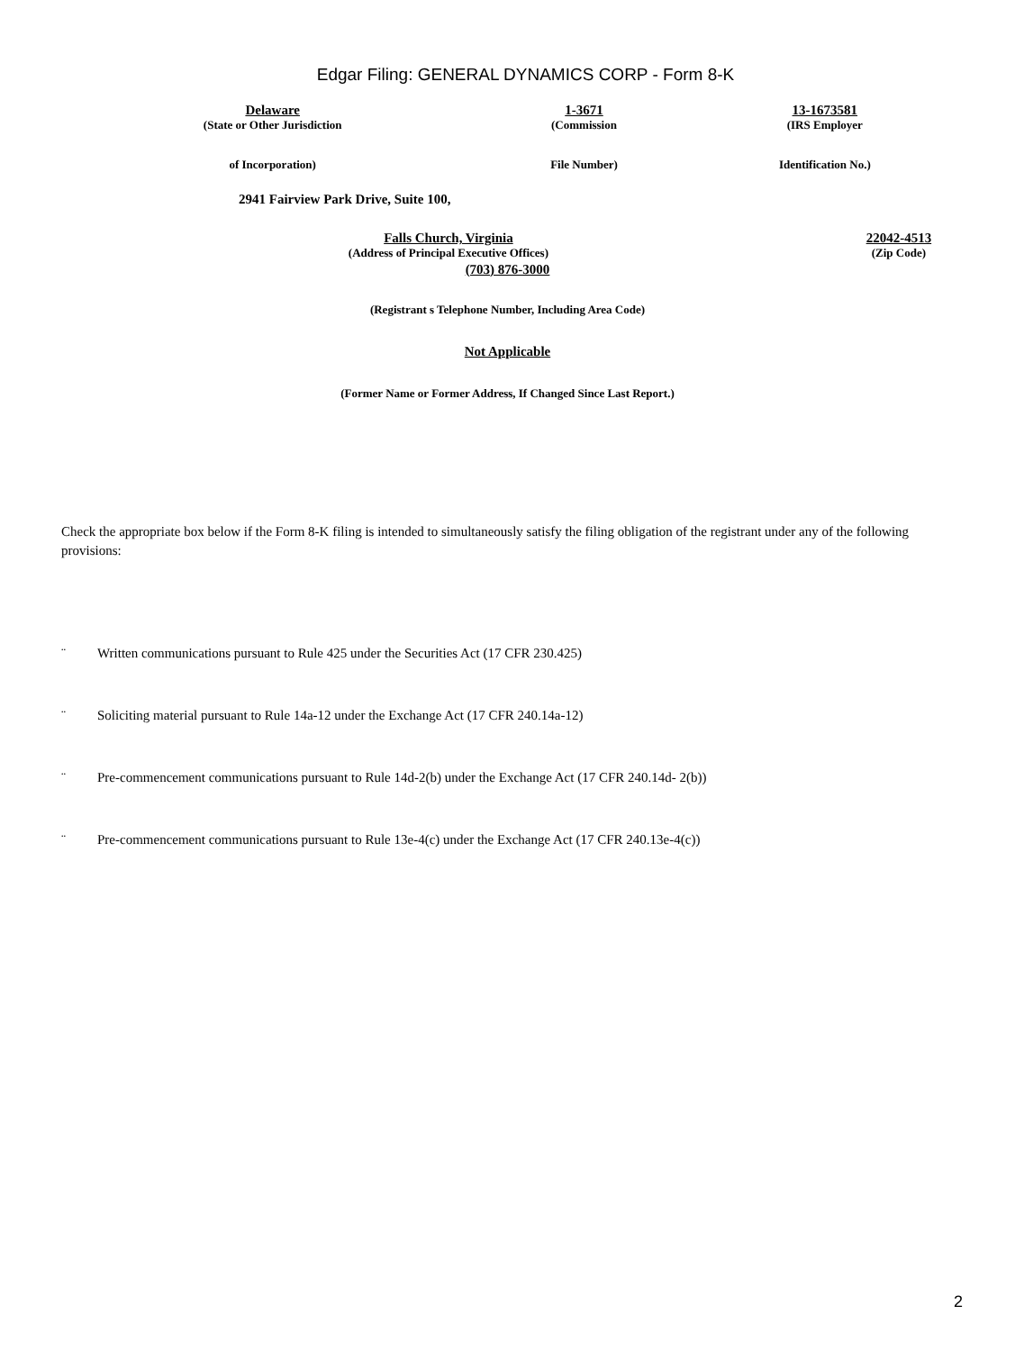Edgar Filing: GENERAL DYNAMICS CORP - Form 8-K
| Delaware (State or Other Jurisdiction | 1-3671 (Commission | 13-1673581 (IRS Employer |
| of Incorporation) | File Number) | Identification No.) |
| 2941 Fairview Park Drive, Suite 100, | |
| Falls Church, Virginia (Address of Principal Executive Offices) | 22042-4513 (Zip Code) |
(703) 876-3000
(Registrant s Telephone Number, Including Area Code)
Not Applicable
(Former Name or Former Address, If Changed Since Last Report.)
Check the appropriate box below if the Form 8-K filing is intended to simultaneously satisfy the filing obligation of the registrant under any of the following provisions:
¨ Written communications pursuant to Rule 425 under the Securities Act (17 CFR 230.425)
¨ Soliciting material pursuant to Rule 14a-12 under the Exchange Act (17 CFR 240.14a-12)
¨ Pre-commencement communications pursuant to Rule 14d-2(b) under the Exchange Act (17 CFR 240.14d- 2(b))
¨ Pre-commencement communications pursuant to Rule 13e-4(c) under the Exchange Act (17 CFR 240.13e-4(c))
2